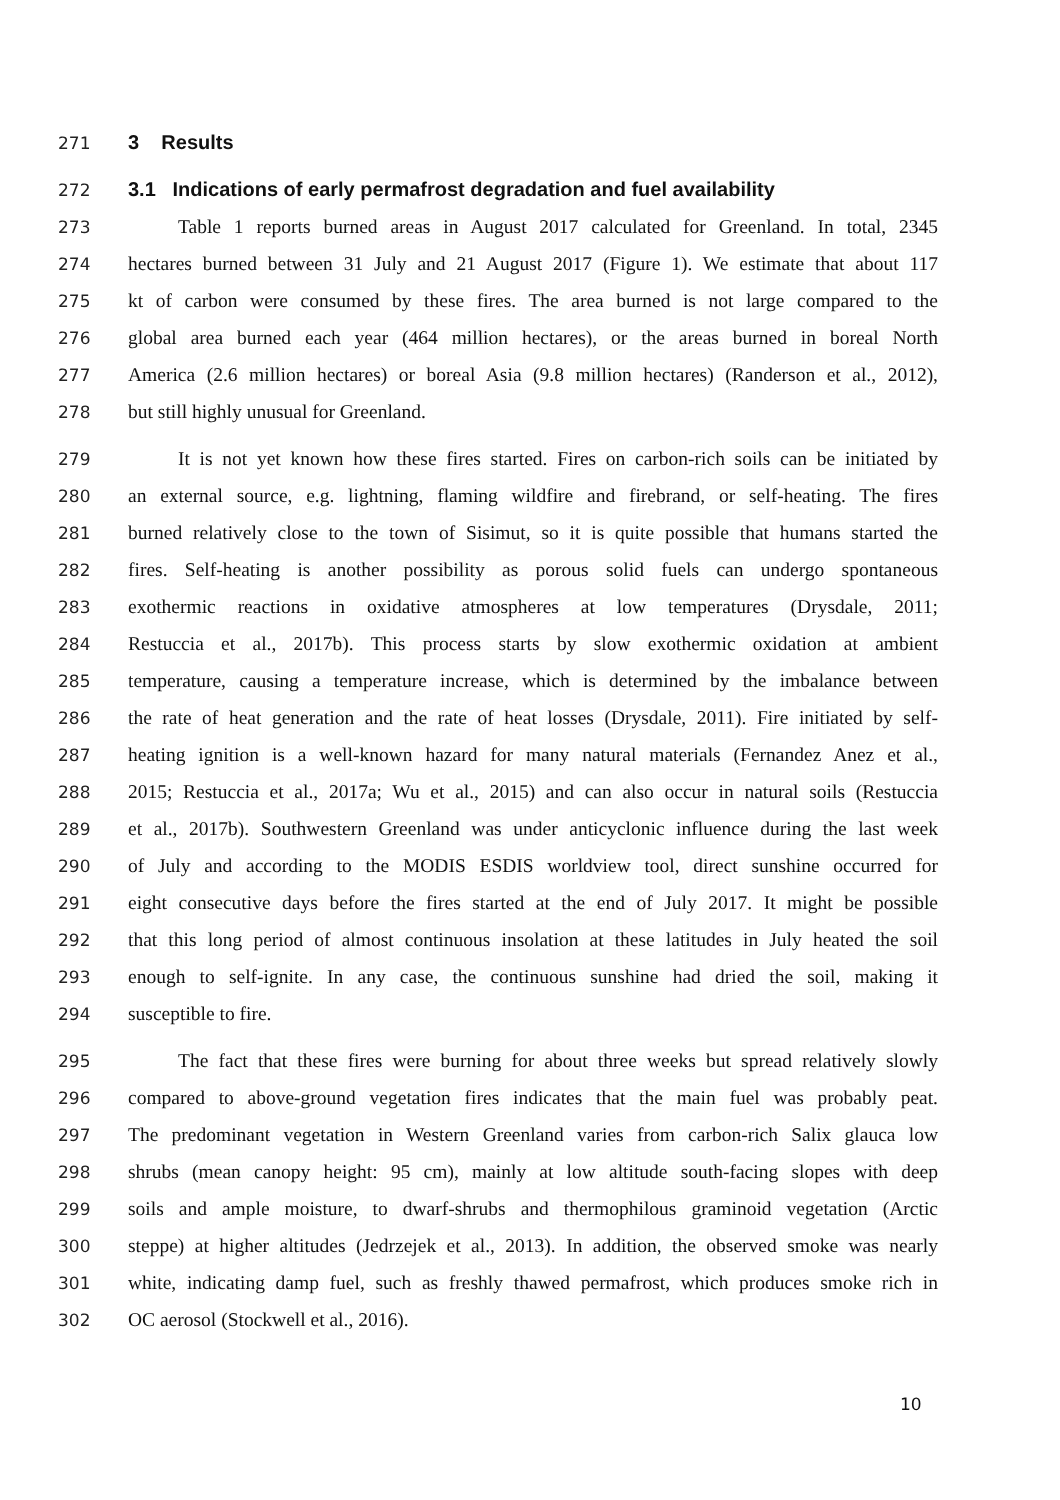271 3 Results
272 3.1 Indications of early permafrost degradation and fuel availability
273 Table 1 reports burned areas in August 2017 calculated for Greenland. In total, 2345
274 hectares burned between 31 July and 21 August 2017 (Figure 1). We estimate that about 117
275 kt of carbon were consumed by these fires. The area burned is not large compared to the
276 global area burned each year (464 million hectares), or the areas burned in boreal North
277 America (2.6 million hectares) or boreal Asia (9.8 million hectares) (Randerson et al., 2012),
278 but still highly unusual for Greenland.
279 It is not yet known how these fires started. Fires on carbon-rich soils can be initiated by
280 an external source, e.g. lightning, flaming wildfire and firebrand, or self-heating. The fires
281 burned relatively close to the town of Sisimut, so it is quite possible that humans started the
282 fires. Self-heating is another possibility as porous solid fuels can undergo spontaneous
283 exothermic reactions in oxidative atmospheres at low temperatures (Drysdale, 2011;
284 Restuccia et al., 2017b). This process starts by slow exothermic oxidation at ambient
285 temperature, causing a temperature increase, which is determined by the imbalance between
286 the rate of heat generation and the rate of heat losses (Drysdale, 2011). Fire initiated by self-
287 heating ignition is a well-known hazard for many natural materials (Fernandez Anez et al.,
288 2015; Restuccia et al., 2017a; Wu et al., 2015) and can also occur in natural soils (Restuccia
289 et al., 2017b). Southwestern Greenland was under anticyclonic influence during the last week
290 of July and according to the MODIS ESDIS worldview tool, direct sunshine occurred for
291 eight consecutive days before the fires started at the end of July 2017. It might be possible
292 that this long period of almost continuous insolation at these latitudes in July heated the soil
293 enough to self-ignite. In any case, the continuous sunshine had dried the soil, making it
294 susceptible to fire.
295 The fact that these fires were burning for about three weeks but spread relatively slowly
296 compared to above-ground vegetation fires indicates that the main fuel was probably peat.
297 The predominant vegetation in Western Greenland varies from carbon-rich Salix glauca low
298 shrubs (mean canopy height: 95 cm), mainly at low altitude south-facing slopes with deep
299 soils and ample moisture, to dwarf-shrubs and thermophilous graminoid vegetation (Arctic
300 steppe) at higher altitudes (Jedrzejek et al., 2013). In addition, the observed smoke was nearly
301 white, indicating damp fuel, such as freshly thawed permafrost, which produces smoke rich in
302 OC aerosol (Stockwell et al., 2016).
10